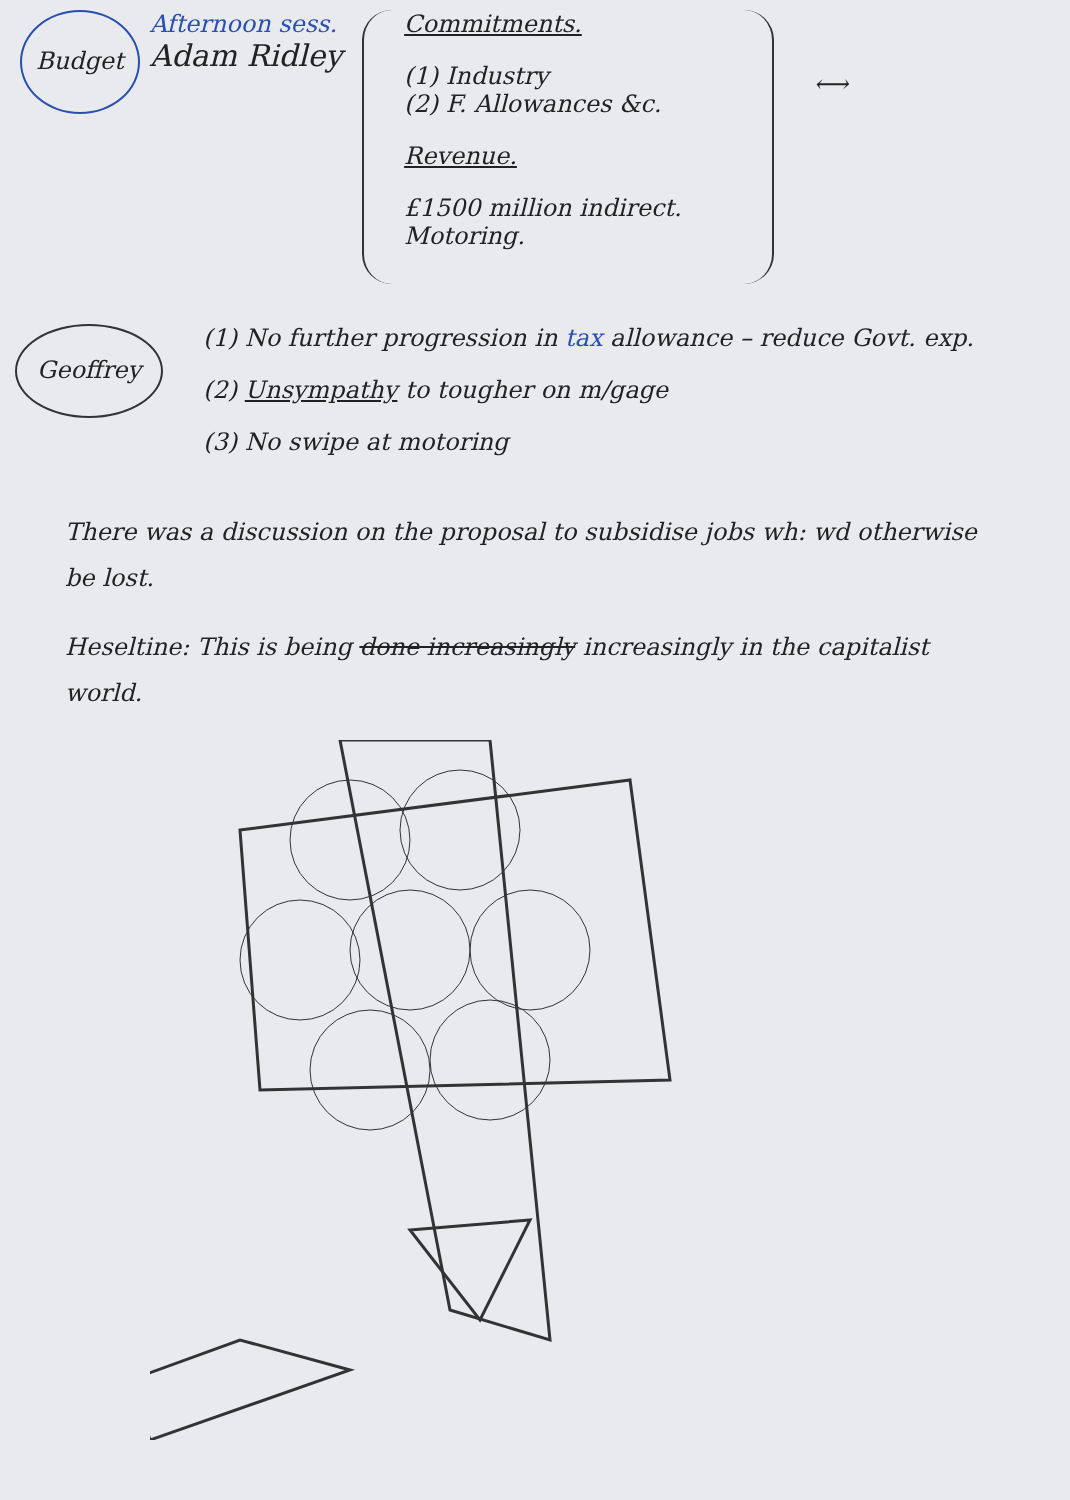Budget
Afternoon sess.
Adam Ridley
Commitments.
(1) Industry
(2) F. Allowances &c.
Revenue.
£1500 million indirect.
Motoring.
⟷
Geoffrey
(1) No further progression in tax allowance – reduce Govt. exp.
(2) Unsympathy to tougher on m/gage
(3) No swipe at motoring
There was a discussion on the proposal to subsidise jobs wh: wd otherwise be lost.
Heseltine: This is being done increasingly increasingly in the capitalist world.